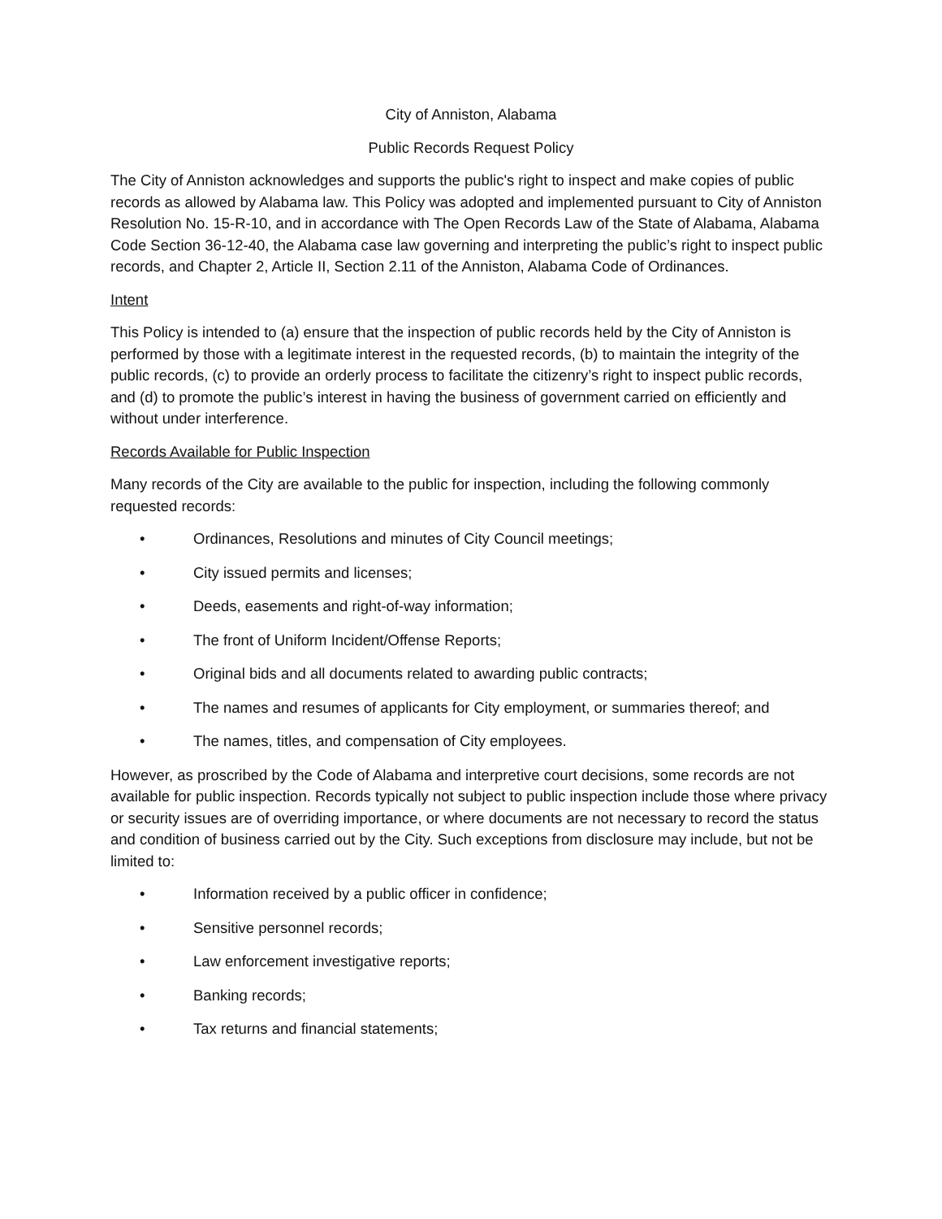City of Anniston, Alabama
Public Records Request Policy
The City of Anniston acknowledges and supports the public's right to inspect and make copies of public records as allowed by Alabama law. This Policy was adopted and implemented pursuant to City of Anniston Resolution No. 15-R-10, and in accordance with The Open Records Law of the State of Alabama, Alabama Code Section 36-12-40, the Alabama case law governing and interpreting the public’s right to inspect public records, and Chapter 2, Article II, Section 2.11 of the Anniston, Alabama Code of Ordinances.
Intent
This Policy is intended to (a) ensure that the inspection of public records held by the City of Anniston is performed by those with a legitimate interest in the requested records, (b) to maintain the integrity of the public records, (c) to provide an orderly process to facilitate the citizenry’s right to inspect public records, and (d) to promote the public’s interest in having the business of government carried on efficiently and without under interference.
Records Available for Public Inspection
Many records of the City are available to the public for inspection, including the following commonly requested records:
• Ordinances, Resolutions and minutes of City Council meetings;
• City issued permits and licenses;
• Deeds, easements and right-of-way information;
• The front of Uniform Incident/Offense Reports;
• Original bids and all documents related to awarding public contracts;
• The names and resumes of applicants for City employment, or summaries thereof; and
• The names, titles, and compensation of City employees.
However, as proscribed by the Code of Alabama and interpretive court decisions, some records are not available for public inspection. Records typically not subject to public inspection include those where privacy or security issues are of overriding importance, or where documents are not necessary to record the status and condition of business carried out by the City. Such exceptions from disclosure may include, but not be limited to:
• Information received by a public officer in confidence;
• Sensitive personnel records;
• Law enforcement investigative reports;
• Banking records;
• Tax returns and financial statements;